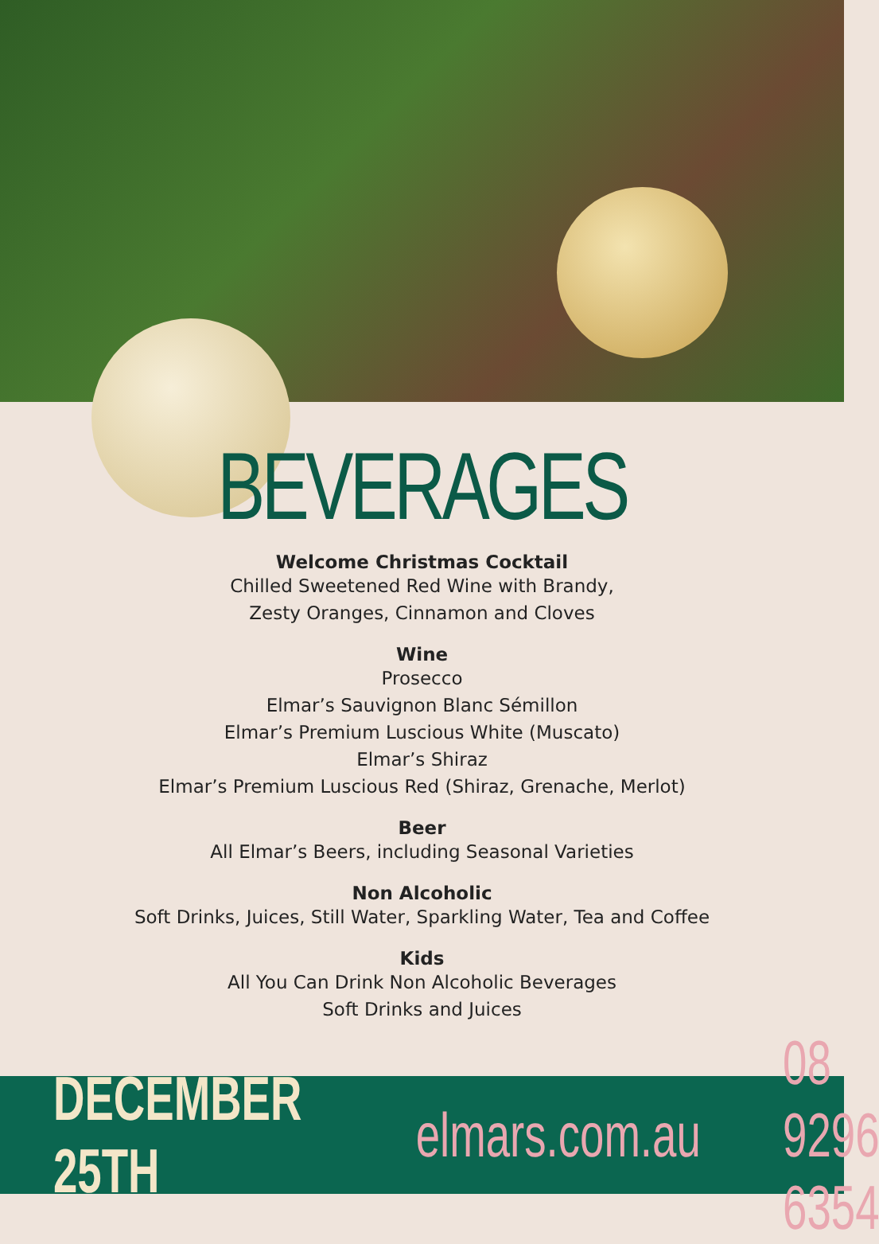BEVERAGES
Welcome Christmas Cocktail
Chilled Sweetened Red Wine with Brandy,
Zesty Oranges, Cinnamon and Cloves
Wine
Prosecco
Elmar’s Sauvignon Blanc Sémillon
Elmar’s Premium Luscious White (Muscato)
Elmar’s Shiraz
Elmar’s Premium Luscious Red (Shiraz, Grenache, Merlot)
Beer
All Elmar’s Beers, including Seasonal Varieties
Non Alcoholic
Soft Drinks, Juices, Still Water, Sparkling Water, Tea and Coffee
Kids
All You Can Drink Non Alcoholic Beverages
Soft Drinks and Juices
DECEMBER 25TH elmars.com.au 08 9296 6354